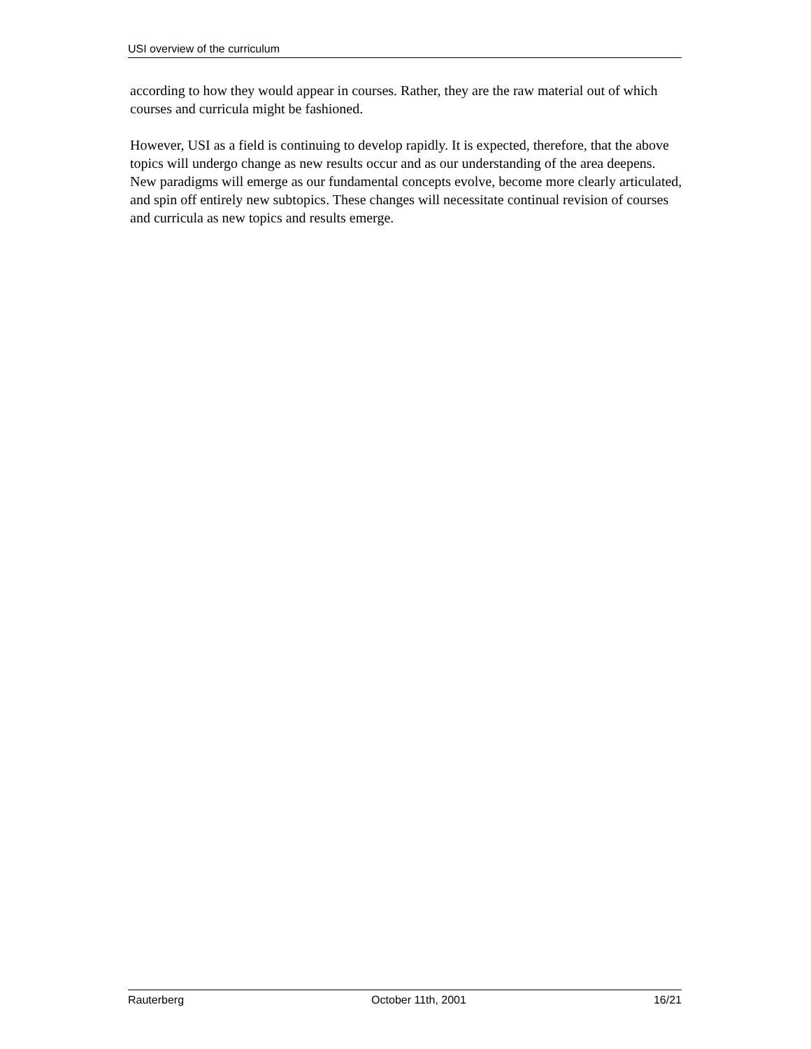USI overview of the curriculum
according to how they would appear in courses. Rather, they are the raw material out of which courses and curricula might be fashioned.
However, USI as a field is continuing to develop rapidly. It is expected, therefore, that the above topics will undergo change as new results occur and as our understanding of the area deepens. New paradigms will emerge as our fundamental concepts evolve, become more clearly articulated, and spin off entirely new subtopics. These changes will necessitate continual revision of courses and curricula as new topics and results emerge.
Rauterberg October 11th, 2001 16/21